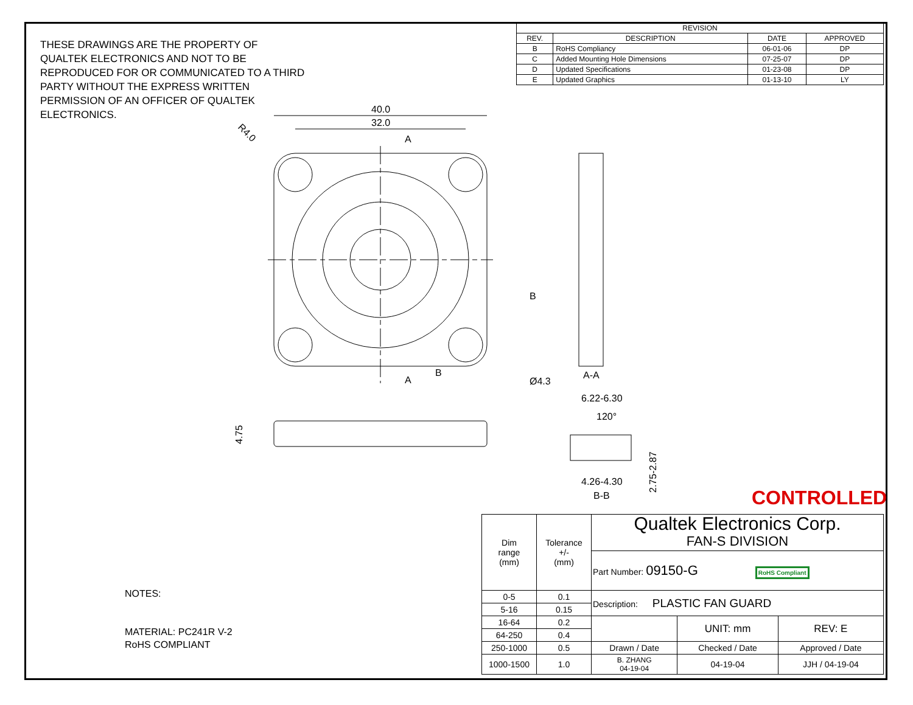THESE DRAWINGS ARE THE PROPERTY OF QUALTEK ELECTRONICS AND NOT TO BE REPRODUCED FOR OR COMMUNICATED TO A THIRD PARTY WITHOUT THE EXPRESS WRITTEN PERMISSION OF AN OFFICER OF QUALTEK ELECTRONICS.
| REVISION | | | |
| --- | --- | --- | --- |
| REV. | DESCRIPTION | DATE | APPROVED |
| B | RoHS Compliancy | 06-01-06 | DP |
| C | Added Mounting Hole Dimensions | 07-25-07 | DP |
| D | Updated Specifications | 01-23-08 | DP |
| E | Updated Graphics | 01-13-10 | LY |
40.0
32.0
A
A
B
B
Ø4.3
R4.0
4.75
A-A
6.22-6.30
120°
2.75-2.87
4.26-4.30
B-B
NOTES:
MATERIAL: PC241R V-2
RoHS COMPLIANT
CONTROLLED
| Dim range (mm) | Tolerance +/- (mm) | Qualtek Electronics Corp. FAN-S DIVISION | | |
| | | Part Number: 09150-G RoHS Compliant | | |
| 0-5 | 0.1 | Description: PLASTIC FAN GUARD | | |
| 5-16 | 0.15 | | | |
| 16-64 | 0.2 | | UNIT: mm | REV: E |
| 64-250 | 0.4 | | | |
| 250-1000 | 0.5 | Drawn / Date | Checked / Date | Approved / Date |
| 1000-1500 | 1.0 | B. ZHANG 04-19-04 | 04-19-04 | JJH / 04-19-04 |